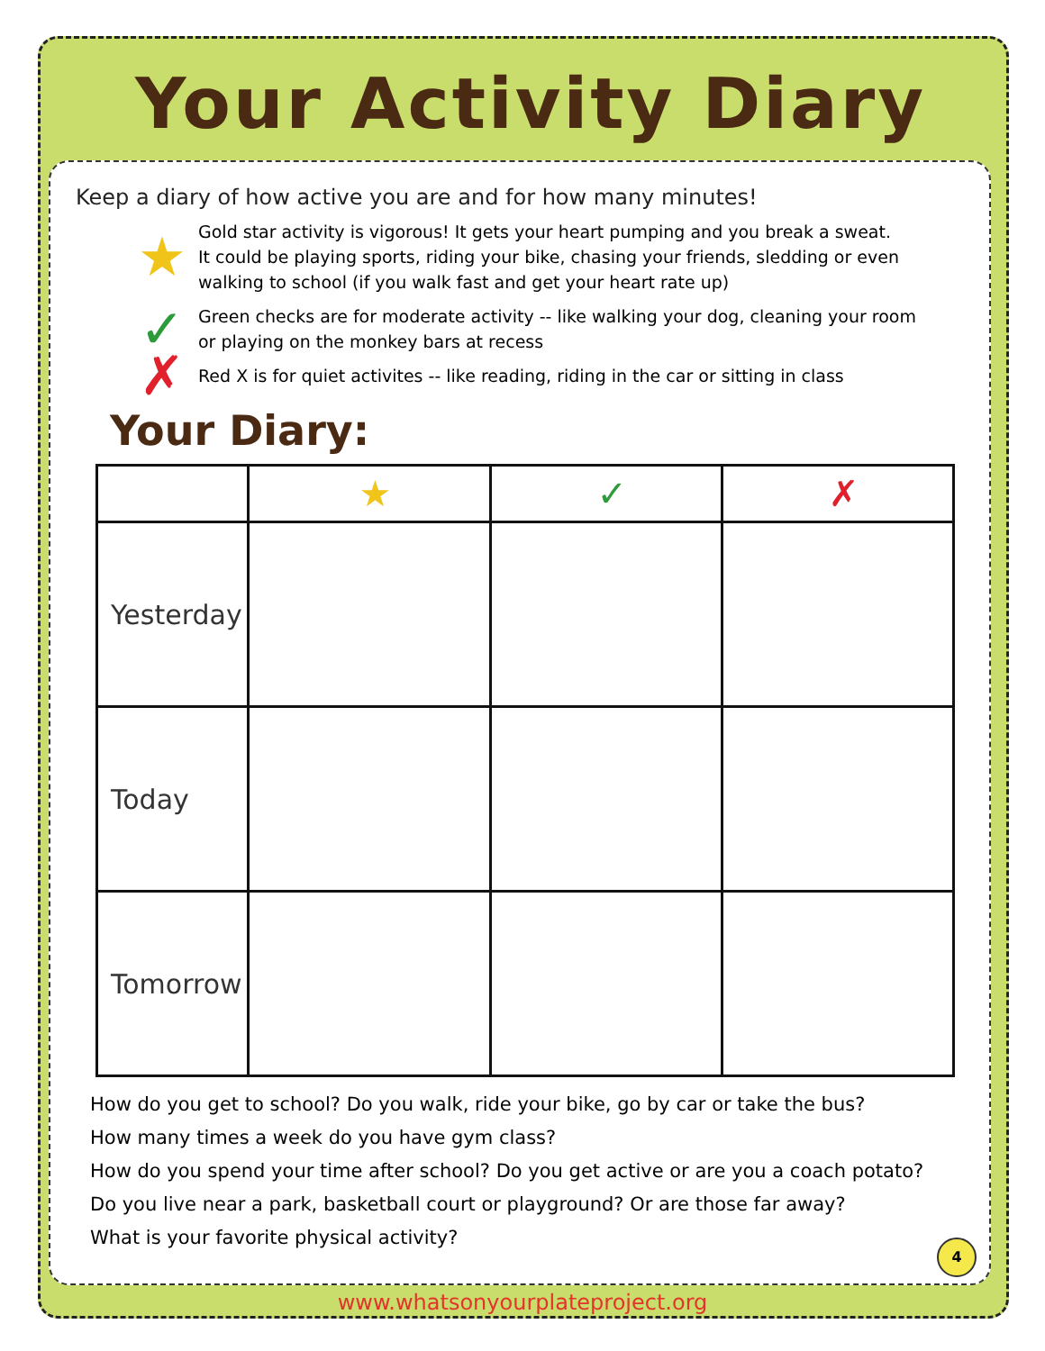Your Activity Diary
Keep a diary of how active you are and for how many minutes!
★ Gold star activity is vigorous! It gets your heart pumping and you break a sweat.
It could be playing sports, riding your bike, chasing your friends, sledding or even
walking to school (if you walk fast and get your heart rate up)
✓ Green checks are for moderate activity -- like walking your dog, cleaning your room
or playing on the monkey bars at recess
✗ Red X is for quiet activites -- like reading, riding in the car or sitting in class
Your Diary:
| | ★ | ✓ | ✗ |
| --- | --- | --- | --- |
| Yesterday | | | |
| Today | | | |
| Tomorrow | | | |
How do you get to school? Do you walk, ride your bike, go by car or take the bus?
How many times a week do you have gym class?
How do you spend your time after school? Do you get active or are you a coach potato?
Do you live near a park, basketball court or playground? Or are those far away?
What is your favorite physical activity?
4
www.whatsonyourplateproject.org